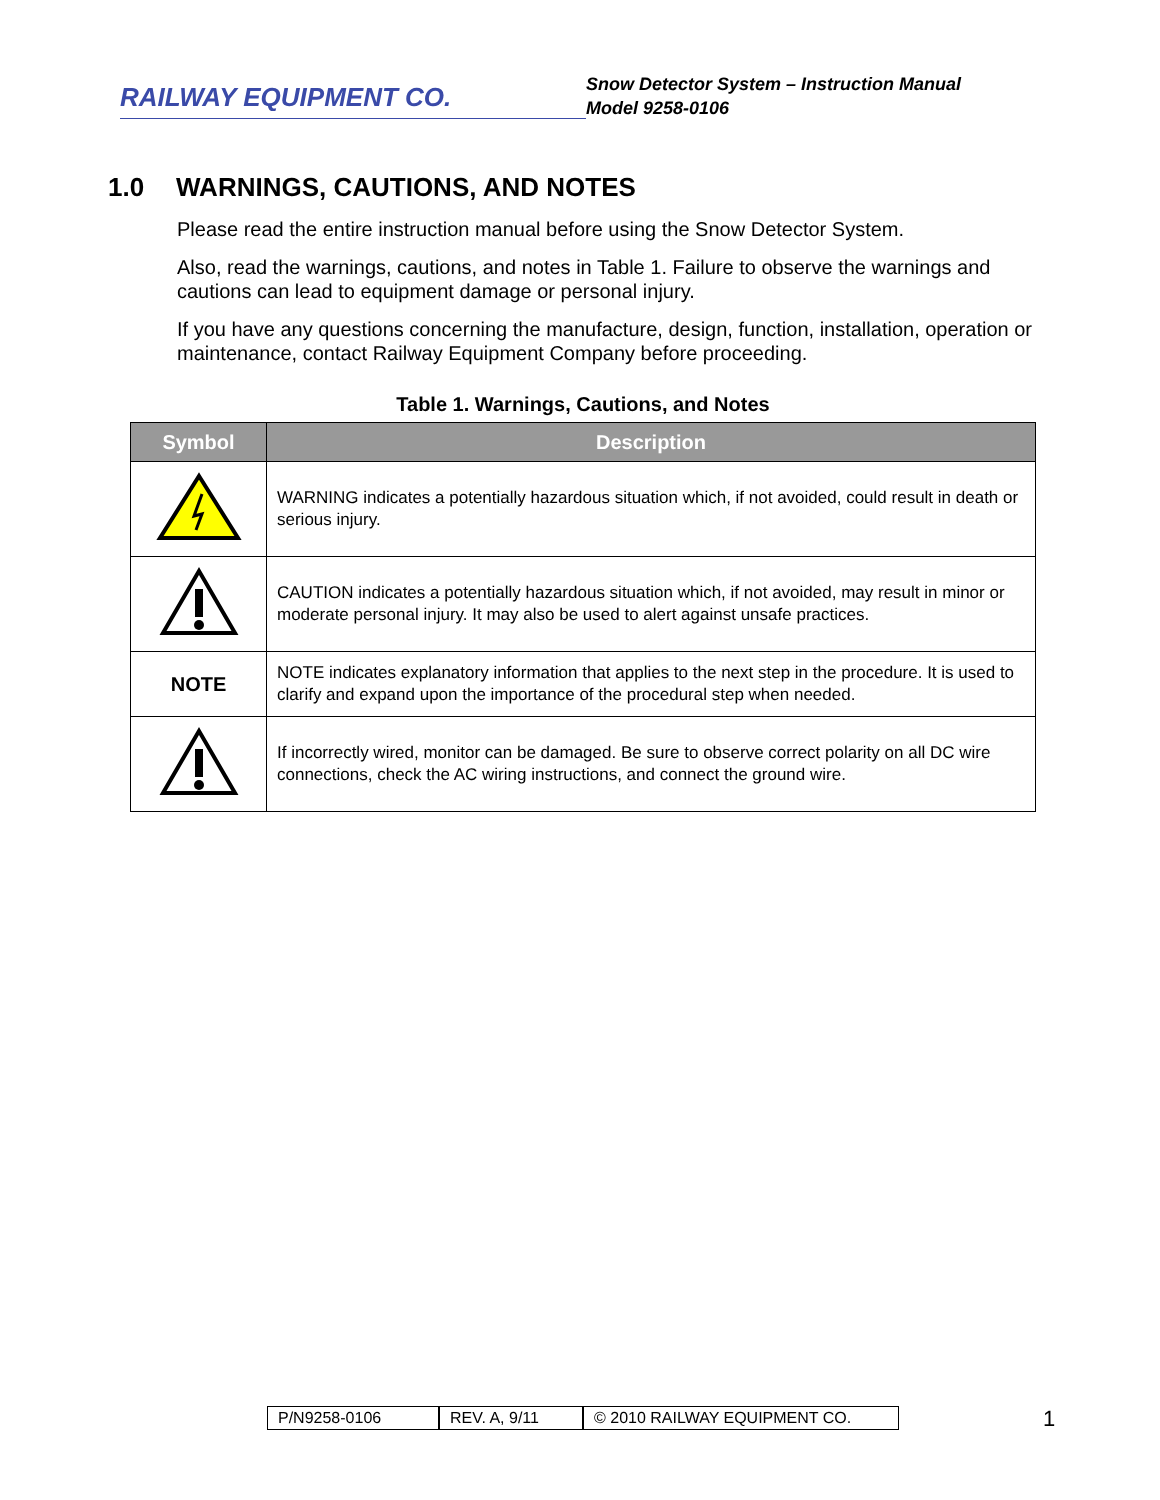RAILWAY EQUIPMENT CO.
Snow Detector System – Instruction Manual
Model 9258-0106
1.0 WARNINGS, CAUTIONS, AND NOTES
Please read the entire instruction manual before using the Snow Detector System.
Also, read the warnings, cautions, and notes in Table 1. Failure to observe the warnings and cautions can lead to equipment damage or personal injury.
If you have any questions concerning the manufacture, design, function, installation, operation or maintenance, contact Railway Equipment Company before proceeding.
Table 1. Warnings, Cautions, and Notes
| Symbol | Description |
| --- | --- |
| | WARNING indicates a potentially hazardous situation which, if not avoided, could result in death or serious injury. |
| | CAUTION indicates a potentially hazardous situation which, if not avoided, may result in minor or moderate personal injury. It may also be used to alert against unsafe practices. |
| NOTE | NOTE indicates explanatory information that applies to the next step in the procedure. It is used to clarify and expand upon the importance of the procedural step when needed. |
| | If incorrectly wired, monitor can be damaged. Be sure to observe correct polarity on all DC wire connections, check the AC wiring instructions, and connect the ground wire. |
P/N9258-0106 REV. A, 9/11 © 2010 RAILWAY EQUIPMENT CO.
1